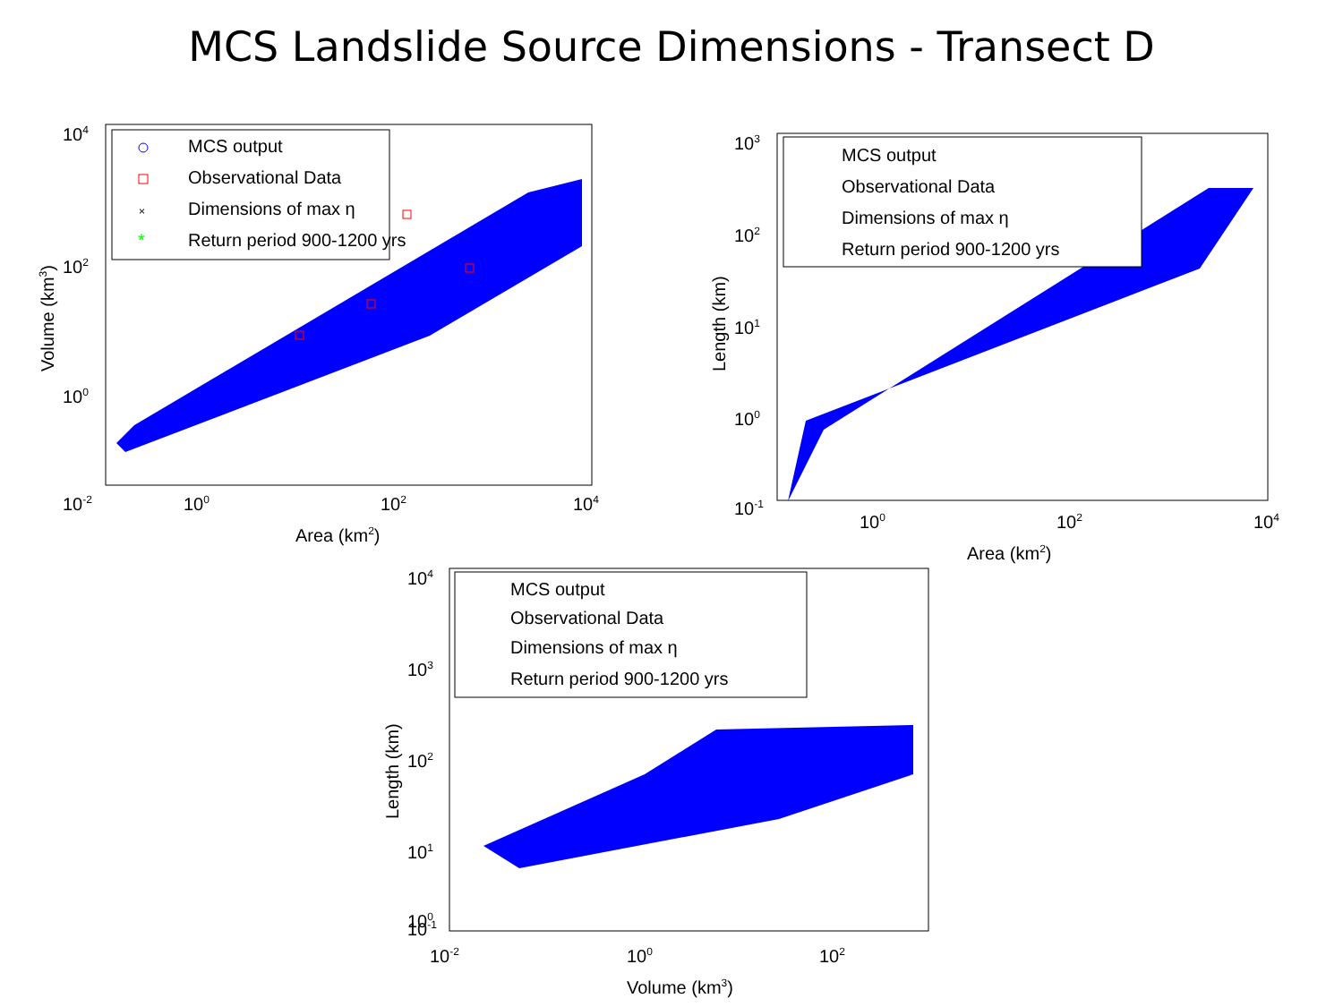MCS Landslide Source Dimensions - Transect D
MCS output
Observational Data
Dimensions of max η
Return period 900-1200 yrs
×
*
104
102
100
10-2
100
102
104
Area (km2)
Volume (km3)
MCS output
Observational Data
Dimensions of max η
Return period 900-1200 yrs
103
102
101
100
10-1
100
102
104
Area (km2)
Length (km)
MCS output
Observational Data
Dimensions of max η
Return period 900-1200 yrs
104
103
102
101
100
10-1
10-2
100
102
Volume (km3)
Length (km)